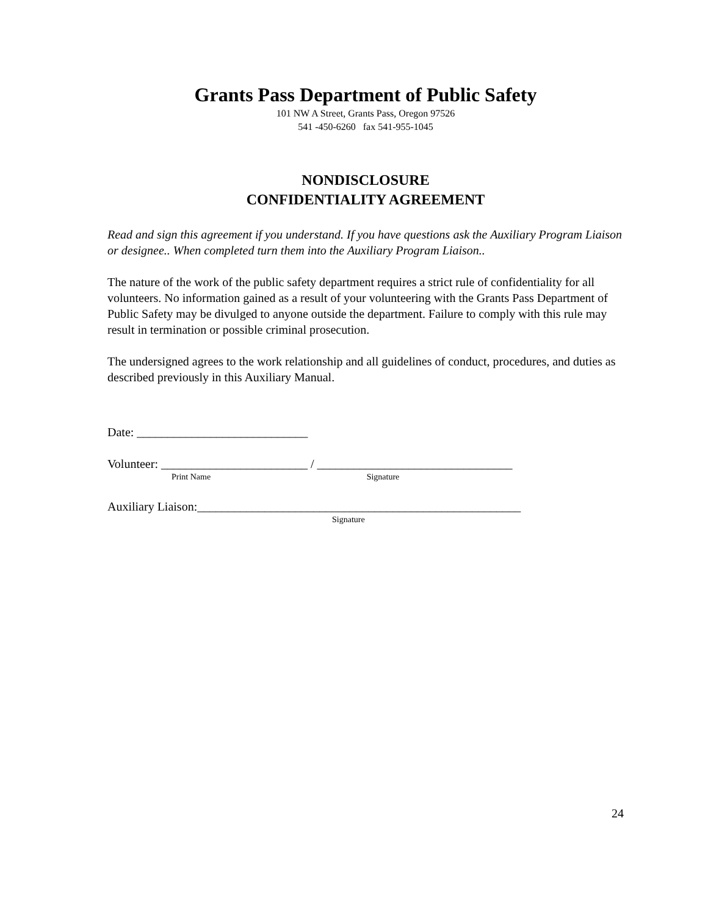Grants Pass Department of Public Safety
101 NW A Street, Grants Pass, Oregon 97526
541 -450-6260 fax 541-955-1045
NONDISCLOSURE
CONFIDENTIALITY AGREEMENT
Read and sign this agreement if you understand. If you have questions ask the Auxiliary Program Liaison or designee.. When completed turn them into the Auxiliary Program Liaison..
The nature of the work of the public safety department requires a strict rule of confidentiality for all volunteers. No information gained as a result of your volunteering with the Grants Pass Department of Public Safety may be divulged to anyone outside the department. Failure to comply with this rule may result in termination or possible criminal prosecution.
The undersigned agrees to the work relationship and all guidelines of conduct, procedures, and duties as described previously in this Auxiliary Manual.
Date: ____________________________
Volunteer: ________________________ / ________________________________
Print Name Signature
Auxiliary Liaison:_____________________________________________________
Signature
24